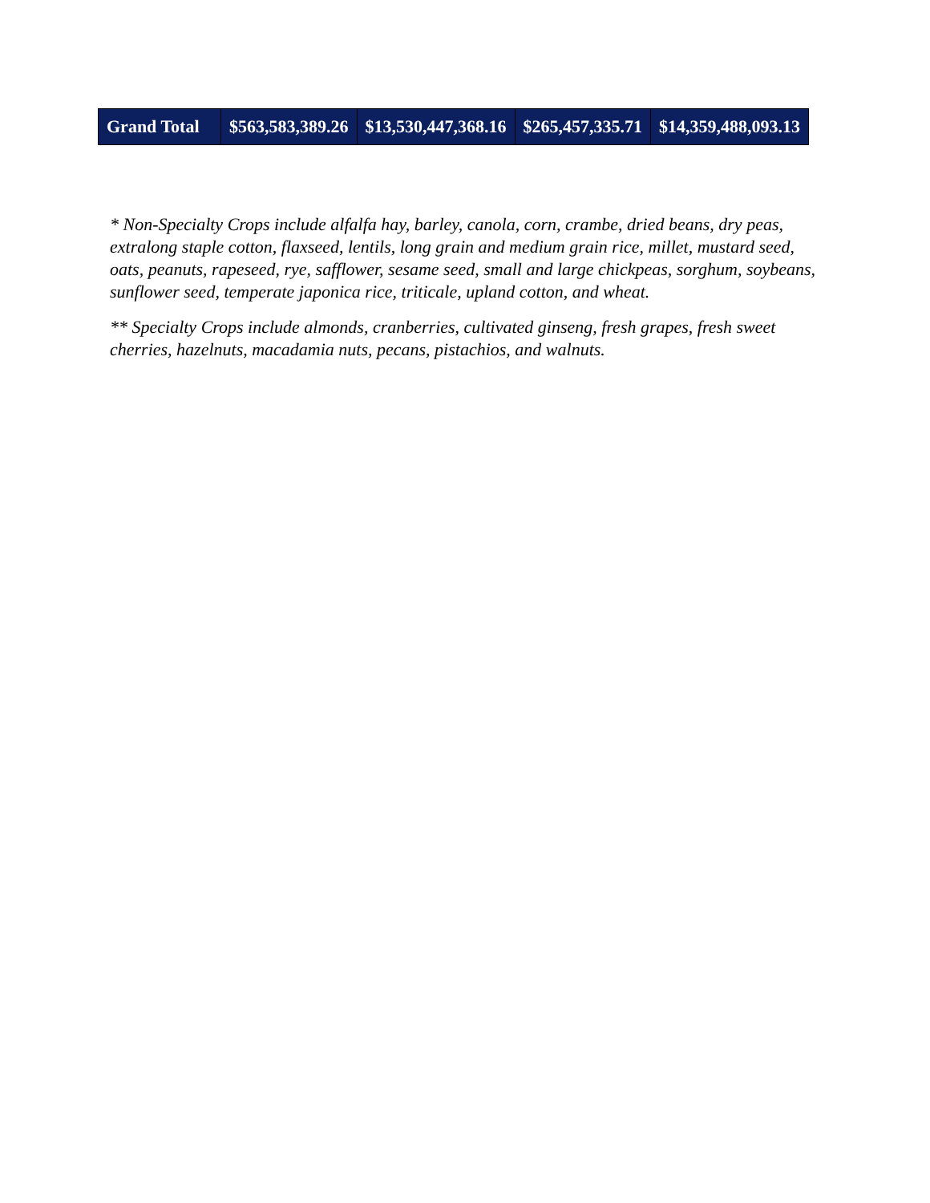| Grand Total | $563,583,389.26 | $13,530,447,368.16 | $265,457,335.71 | $14,359,488,093.13 |
* Non-Specialty Crops include alfalfa hay, barley, canola, corn, crambe, dried beans, dry peas, extralong staple cotton, flaxseed, lentils, long grain and medium grain rice, millet, mustard seed, oats, peanuts, rapeseed, rye, safflower, sesame seed, small and large chickpeas, sorghum, soybeans, sunflower seed, temperate japonica rice, triticale, upland cotton, and wheat.
** Specialty Crops include almonds, cranberries, cultivated ginseng, fresh grapes, fresh sweet cherries, hazelnuts, macadamia nuts, pecans, pistachios, and walnuts.